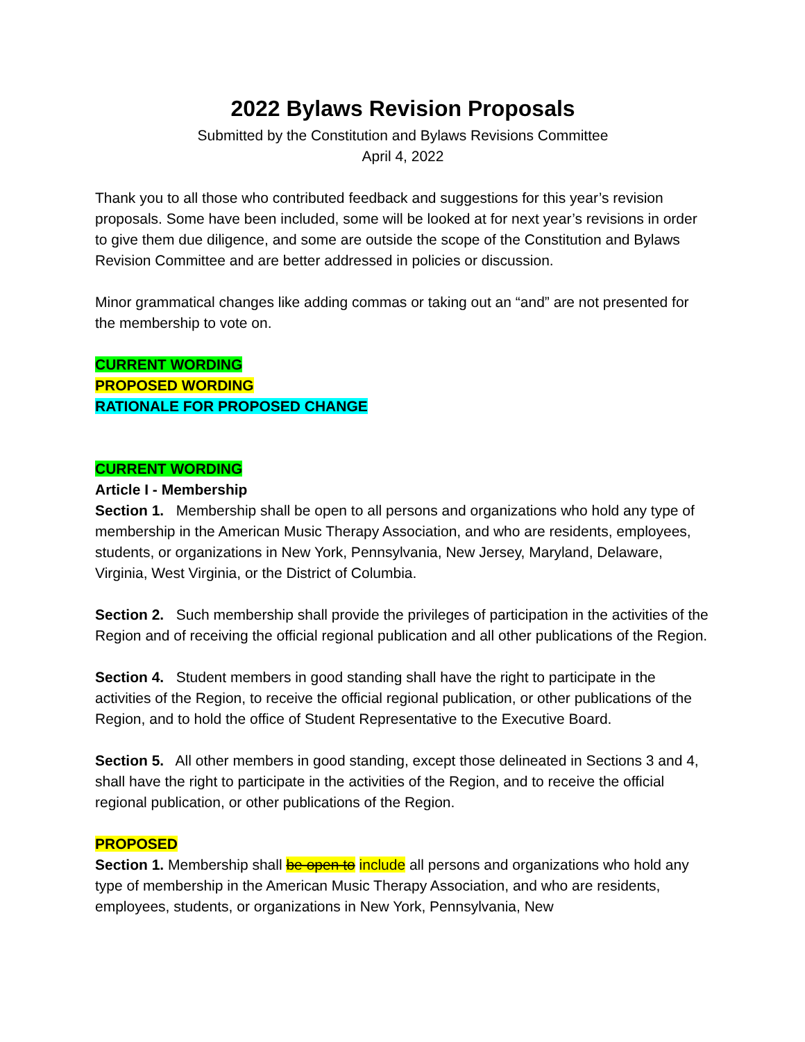2022 Bylaws Revision Proposals
Submitted by the Constitution and Bylaws Revisions Committee
April 4, 2022
Thank you to all those who contributed feedback and suggestions for this year’s revision proposals. Some have been included, some will be looked at for next year’s revisions in order to give them due diligence, and some are outside the scope of the Constitution and Bylaws Revision Committee and are better addressed in policies or discussion.
Minor grammatical changes like adding commas or taking out an “and” are not presented for the membership to vote on.
CURRENT WORDING
PROPOSED WORDING
RATIONALE FOR PROPOSED CHANGE
CURRENT WORDING
Article I - Membership
Section 1. Membership shall be open to all persons and organizations who hold any type of membership in the American Music Therapy Association, and who are residents, employees, students, or organizations in New York, Pennsylvania, New Jersey, Maryland, Delaware, Virginia, West Virginia, or the District of Columbia.
Section 2. Such membership shall provide the privileges of participation in the activities of the Region and of receiving the official regional publication and all other publications of the Region.
Section 4. Student members in good standing shall have the right to participate in the activities of the Region, to receive the official regional publication, or other publications of the Region, and to hold the office of Student Representative to the Executive Board.
Section 5. All other members in good standing, except those delineated in Sections 3 and 4, shall have the right to participate in the activities of the Region, and to receive the official regional publication, or other publications of the Region.
PROPOSED
Section 1. Membership shall be open to include all persons and organizations who hold any type of membership in the American Music Therapy Association, and who are residents, employees, students, or organizations in New York, Pennsylvania, New